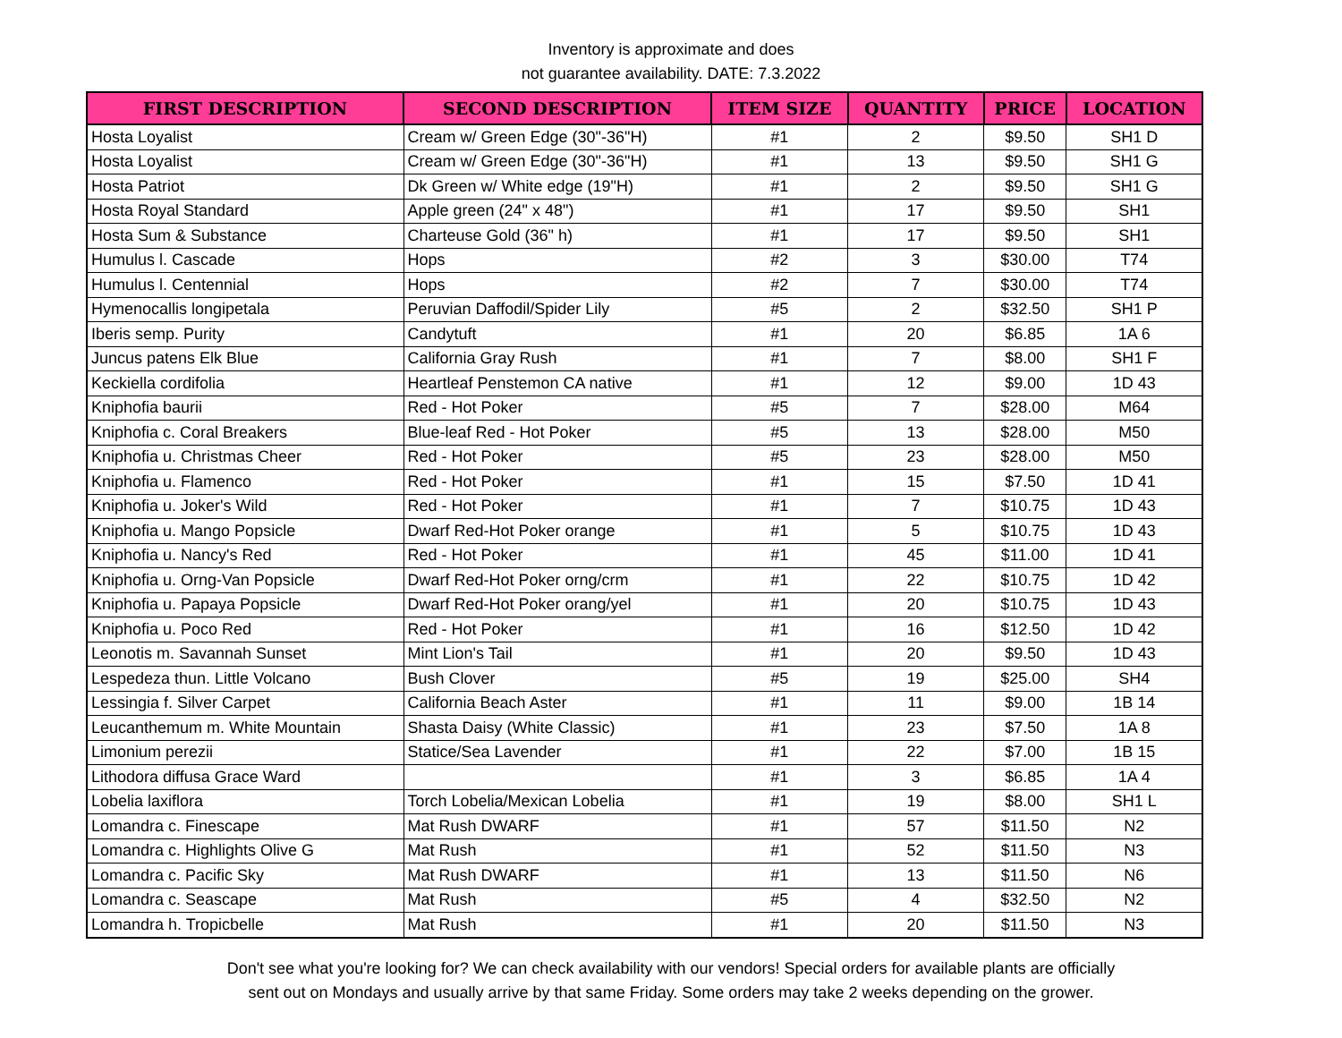Inventory is approximate and does
not guarantee availability. DATE: 7.3.2022
| FIRST DESCRIPTION | SECOND DESCRIPTION | ITEM SIZE | QUANTITY | PRICE | LOCATION |
| --- | --- | --- | --- | --- | --- |
| Hosta Loyalist | Cream w/ Green Edge (30"-36"H) | #1 | 2 | $9.50 | SH1 D |
| Hosta Loyalist | Cream w/ Green Edge (30"-36"H) | #1 | 13 | $9.50 | SH1 G |
| Hosta Patriot | Dk Green w/ White edge (19"H) | #1 | 2 | $9.50 | SH1 G |
| Hosta Royal Standard | Apple green (24" x 48") | #1 | 17 | $9.50 | SH1 |
| Hosta Sum & Substance | Charteuse Gold (36" h) | #1 | 17 | $9.50 | SH1 |
| Humulus l. Cascade | Hops | #2 | 3 | $30.00 | T74 |
| Humulus l. Centennial | Hops | #2 | 7 | $30.00 | T74 |
| Hymenocallis longipetala | Peruvian Daffodil/Spider Lily | #5 | 2 | $32.50 | SH1 P |
| Iberis semp. Purity | Candytuft | #1 | 20 | $6.85 | 1A 6 |
| Juncus patens Elk Blue | California Gray Rush | #1 | 7 | $8.00 | SH1 F |
| Keckiella cordifolia | Heartleaf Penstemon CA native | #1 | 12 | $9.00 | 1D 43 |
| Kniphofia baurii | Red - Hot Poker | #5 | 7 | $28.00 | M64 |
| Kniphofia c. Coral Breakers | Blue-leaf Red - Hot Poker | #5 | 13 | $28.00 | M50 |
| Kniphofia u. Christmas Cheer | Red - Hot Poker | #5 | 23 | $28.00 | M50 |
| Kniphofia u. Flamenco | Red - Hot Poker | #1 | 15 | $7.50 | 1D 41 |
| Kniphofia u. Joker's Wild | Red - Hot Poker | #1 | 7 | $10.75 | 1D 43 |
| Kniphofia u. Mango Popsicle | Dwarf Red-Hot Poker orange | #1 | 5 | $10.75 | 1D 43 |
| Kniphofia u. Nancy's Red | Red - Hot Poker | #1 | 45 | $11.00 | 1D 41 |
| Kniphofia u. Orng-Van Popsicle | Dwarf Red-Hot Poker orng/crm | #1 | 22 | $10.75 | 1D 42 |
| Kniphofia u. Papaya Popsicle | Dwarf Red-Hot Poker orang/yel | #1 | 20 | $10.75 | 1D 43 |
| Kniphofia u. Poco Red | Red - Hot Poker | #1 | 16 | $12.50 | 1D 42 |
| Leonotis m. Savannah Sunset | Mint Lion's Tail | #1 | 20 | $9.50 | 1D 43 |
| Lespedeza thun. Little Volcano | Bush Clover | #5 | 19 | $25.00 | SH4 |
| Lessingia f. Silver Carpet | California Beach Aster | #1 | 11 | $9.00 | 1B 14 |
| Leucanthemum m. White Mountain | Shasta Daisy (White Classic) | #1 | 23 | $7.50 | 1A 8 |
| Limonium perezii | Statice/Sea Lavender | #1 | 22 | $7.00 | 1B 15 |
| Lithodora diffusa Grace Ward | | #1 | 3 | $6.85 | 1A 4 |
| Lobelia laxiflora | Torch Lobelia/Mexican Lobelia | #1 | 19 | $8.00 | SH1 L |
| Lomandra c. Finescape | Mat Rush DWARF | #1 | 57 | $11.50 | N2 |
| Lomandra c. Highlights Olive G | Mat Rush | #1 | 52 | $11.50 | N3 |
| Lomandra c. Pacific Sky | Mat Rush DWARF | #1 | 13 | $11.50 | N6 |
| Lomandra c. Seascape | Mat Rush | #5 | 4 | $32.50 | N2 |
| Lomandra h. Tropicbelle | Mat Rush | #1 | 20 | $11.50 | N3 |
Don't see what you're looking for? We can check availability with our vendors! Special orders for available plants are officially
sent out on Mondays and usually arrive by that same Friday. Some orders may take 2 weeks depending on the grower.